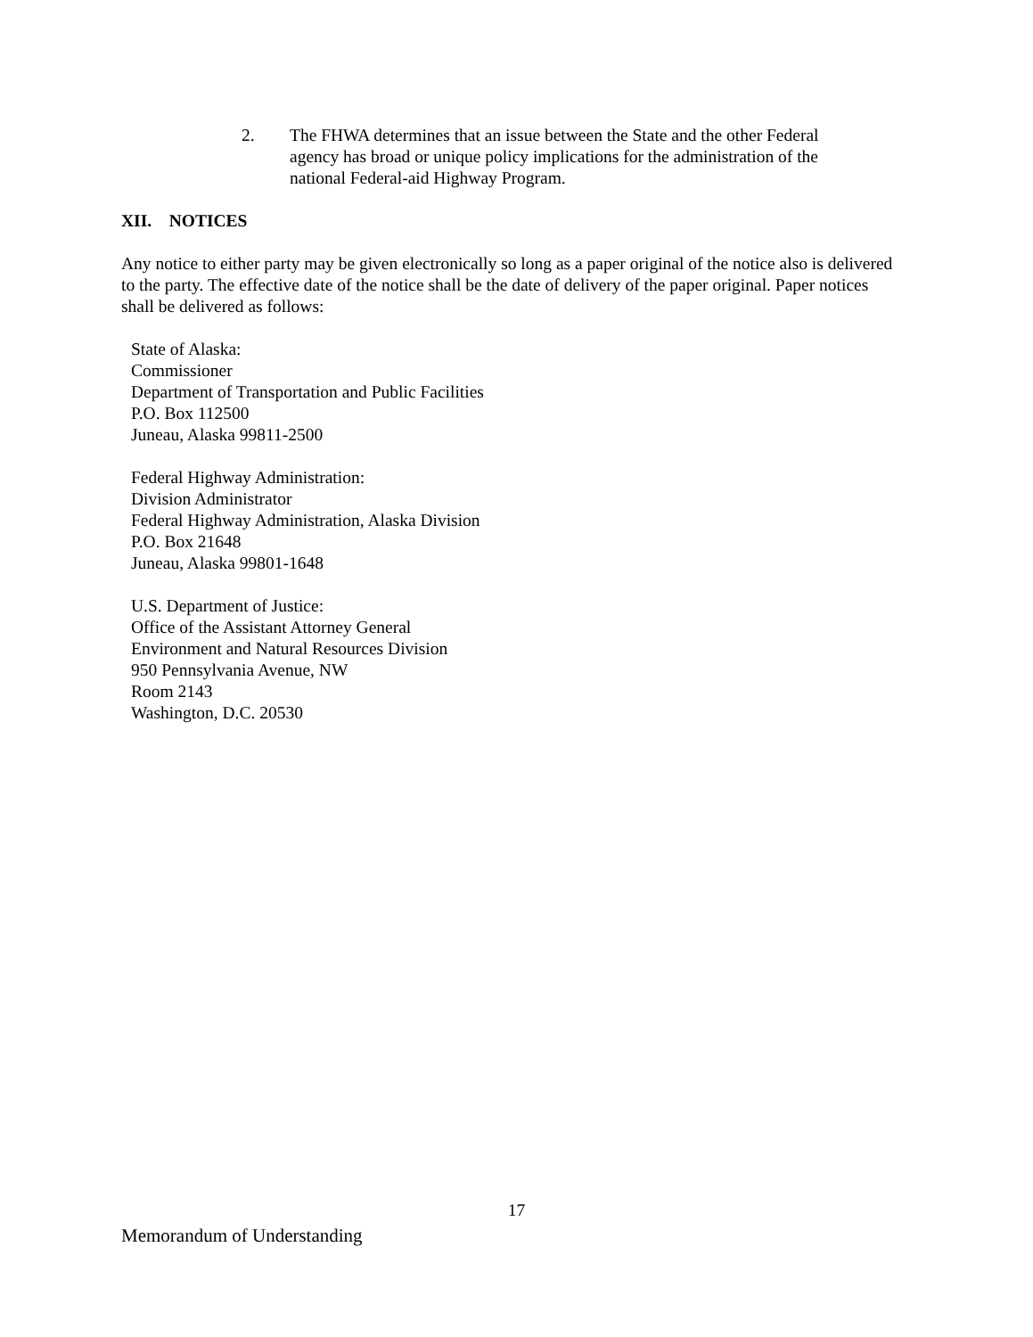2. The FHWA determines that an issue between the State and the other Federal agency has broad or unique policy implications for the administration of the national Federal-aid Highway Program.
XII. NOTICES
Any notice to either party may be given electronically so long as a paper original of the notice also is delivered to the party. The effective date of the notice shall be the date of delivery of the paper original. Paper notices shall be delivered as follows:
State of Alaska:
Commissioner
Department of Transportation and Public Facilities
P.O. Box 112500
Juneau, Alaska 99811-2500
Federal Highway Administration:
Division Administrator
Federal Highway Administration, Alaska Division
P.O. Box 21648
Juneau, Alaska 99801-1648
U.S. Department of Justice:
Office of the Assistant Attorney General
Environment and Natural Resources Division
950 Pennsylvania Avenue, NW
Room 2143
Washington, D.C. 20530
17
Memorandum of Understanding